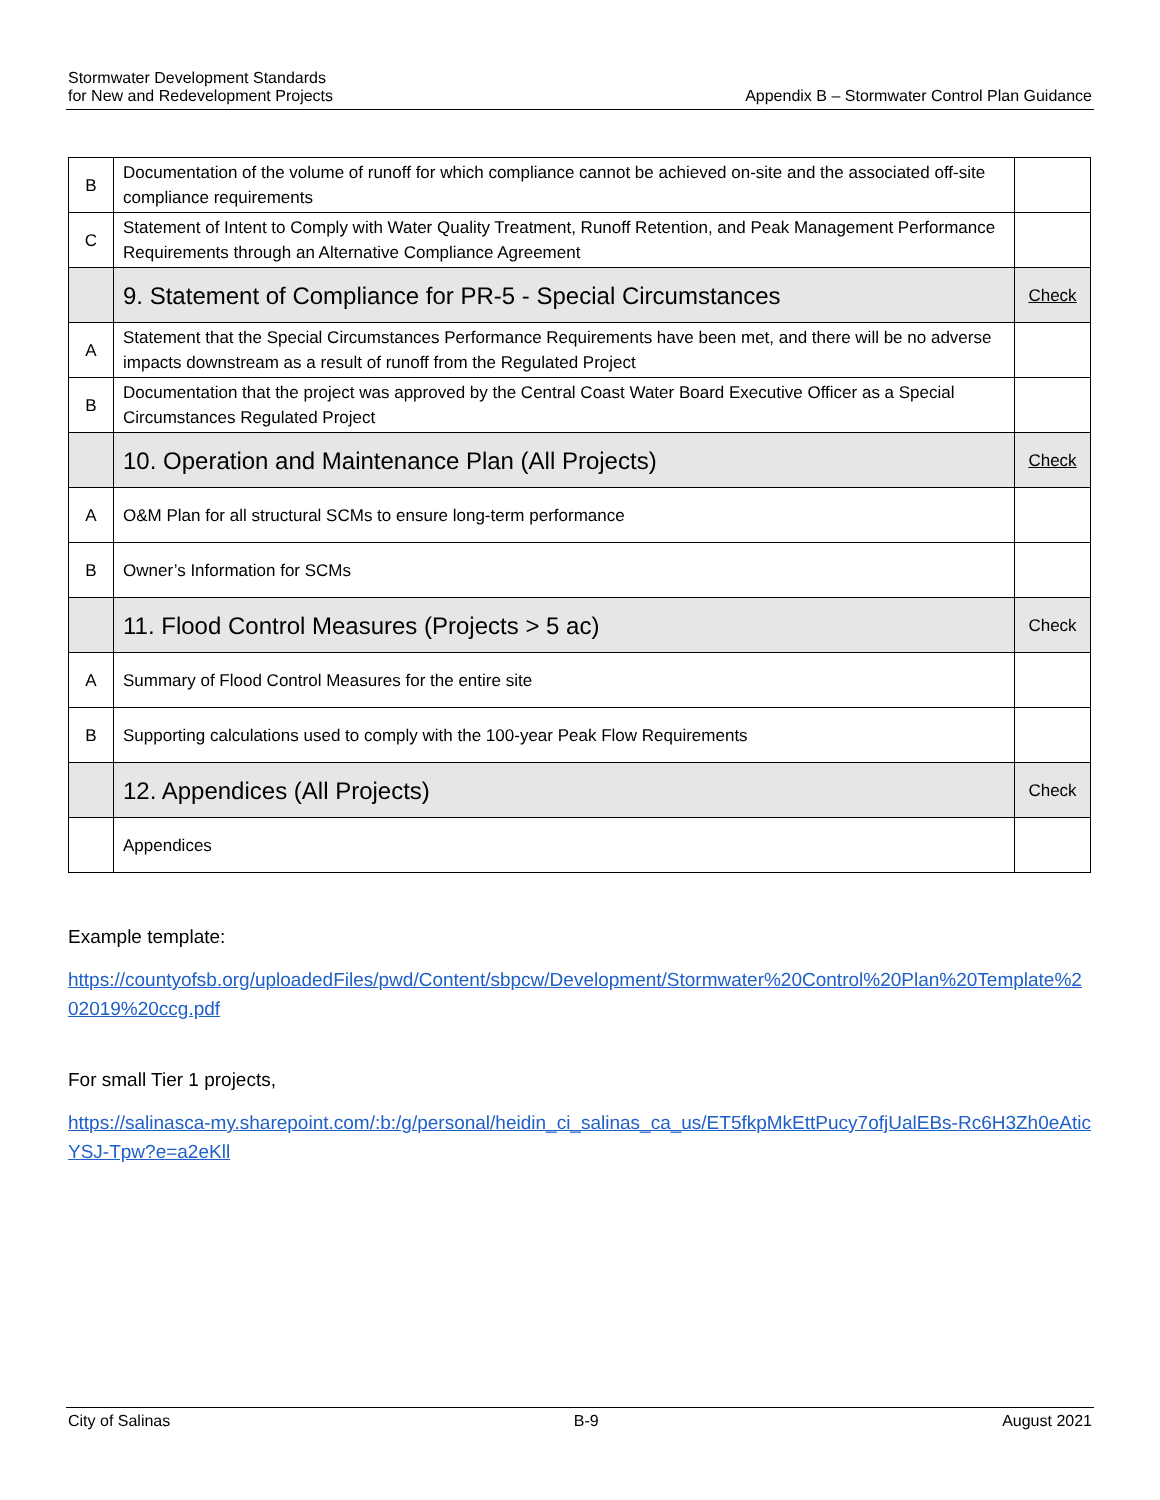Stormwater Development Standards
for New and Redevelopment Projects
Appendix B – Stormwater Control Plan Guidance
| B | Documentation of the volume of runoff for which compliance cannot be achieved on-site and the associated off-site compliance requirements | |
| C | Statement of Intent to Comply with Water Quality Treatment, Runoff Retention, and Peak Management Performance Requirements through an Alternative Compliance Agreement | |
| | 9. Statement of Compliance for PR-5 - Special Circumstances | Check |
| A | Statement that the Special Circumstances Performance Requirements have been met, and there will be no adverse impacts downstream as a result of runoff from the Regulated Project | |
| B | Documentation that the project was approved by the Central Coast Water Board Executive Officer as a Special Circumstances Regulated Project | |
| | 10. Operation and Maintenance Plan (All Projects) | Check |
| A | O&M Plan for all structural SCMs to ensure long-term performance | |
| B | Owner’s Information for SCMs | |
| | 11. Flood Control Measures (Projects > 5 ac) | Check |
| A | Summary of Flood Control Measures for the entire site | |
| B | Supporting calculations used to comply with the 100-year Peak Flow Requirements | |
| | 12. Appendices (All Projects) | Check |
| | Appendices | |
Example template:
https://countyofsb.org/uploadedFiles/pwd/Content/sbpcw/Development/Stormwater%20Control%20Plan%20Template%202019%20ccg.pdf
For small Tier 1 projects,
https://salinasca-my.sharepoint.com/:b:/g/personal/heidin_ci_salinas_ca_us/ET5fkpMkEttPucy7ofjUalEBs-Rc6H3Zh0eAticYSJ-Tpw?e=a2eKll
City of Salinas B-9 August 2021